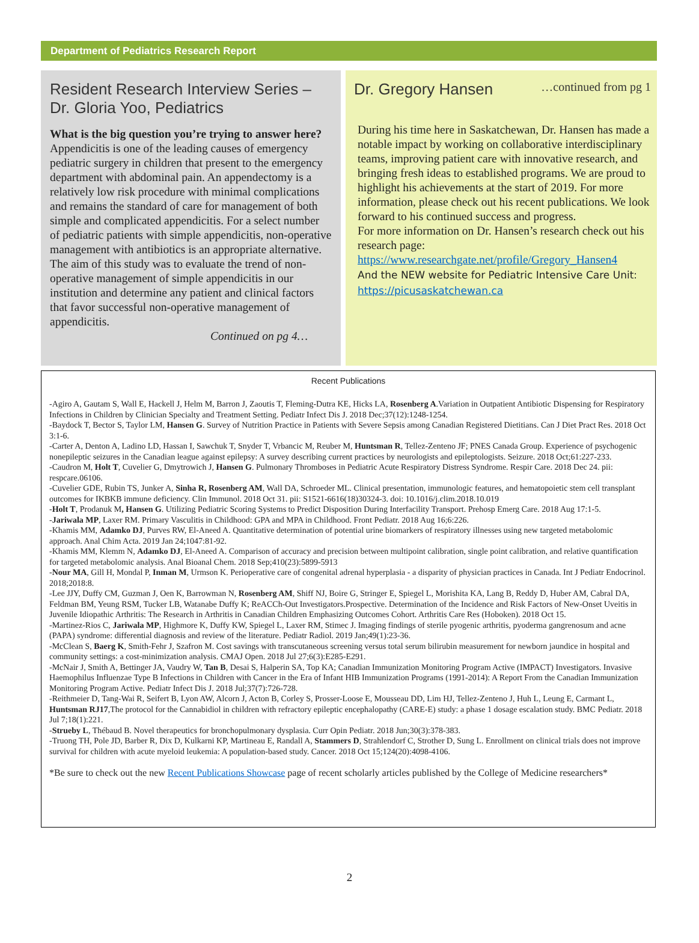Department of Pediatrics Research Report
Resident Research Interview Series – Dr. Gloria Yoo, Pediatrics
What is the big question you’re trying to answer here?
Appendicitis is one of the leading causes of emergency pediatric surgery in children that present to the emergency department with abdominal pain. An appendectomy is a relatively low risk procedure with minimal complications and remains the standard of care for management of both simple and complicated appendicitis. For a select number of pediatric patients with simple appendicitis, non-operative management with antibiotics is an appropriate alternative. The aim of this study was to evaluate the trend of non-operative management of simple appendicitis in our institution and determine any patient and clinical factors that favor successful non-operative management of appendicitis.
Continued on pg 4…
Dr. Gregory Hansen …continued from pg 1
During his time here in Saskatchewan, Dr. Hansen has made a notable impact by working on collaborative interdisciplinary teams, improving patient care with innovative research, and bringing fresh ideas to established programs. We are proud to highlight his achievements at the start of 2019. For more information, please check out his recent publications. We look forward to his continued success and progress.
For more information on Dr. Hansen’s research check out his research page:
https://www.researchgate.net/profile/Gregory_Hansen4
And the NEW website for Pediatric Intensive Care Unit: https://picusaskatchewan.ca
Recent Publications
-Agiro A, Gautam S, Wall E, Hackell J, Helm M, Barron J, Zaoutis T, Fleming-Dutra KE, Hicks LA, Rosenberg A.Variation in Outpatient Antibiotic Dispensing for Respiratory Infections in Children by Clinician Specialty and Treatment Setting. Pediatr Infect Dis J. 2018 Dec;37(12):1248-1254.
-Baydock T, Bector S, Taylor LM, Hansen G. Survey of Nutrition Practice in Patients with Severe Sepsis among Canadian Registered Dietitians. Can J Diet Pract Res. 2018 Oct 3:1-6.
-Carter A, Denton A, Ladino LD, Hassan I, Sawchuk T, Snyder T, Vrbancic M, Reuber M, Huntsman R, Tellez-Zenteno JF; PNES Canada Group. Experience of psychogenic nonepileptic seizures in the Canadian league against epilepsy: A survey describing current practices by neurologists and epileptologists. Seizure. 2018 Oct;61:227-233.
-Caudron M, Holt T, Cuvelier G, Dmytrowich J, Hansen G. Pulmonary Thromboses in Pediatric Acute Respiratory Distress Syndrome. Respir Care. 2018 Dec 24. pii: respcare.06106.
-Cuvelier GDE, Rubin TS, Junker A, Sinha R, Rosenberg AM, Wall DA, Schroeder ML. Clinical presentation, immunologic features, and hematopoietic stem cell transplant outcomes for IKBKB immune deficiency. Clin Immunol. 2018 Oct 31. pii: S1521-6616(18)30324-3. doi: 10.1016/j.clim.2018.10.019
-Holt T, Prodanuk M, Hansen G. Utilizing Pediatric Scoring Systems to Predict Disposition During Interfacility Transport. Prehosp Emerg Care. 2018 Aug 17:1-5.
-Jariwala MP, Laxer RM. Primary Vasculitis in Childhood: GPA and MPA in Childhood. Front Pediatr. 2018 Aug 16;6:226.
-Khamis MM, Adamko DJ, Purves RW, El-Aneed A. Quantitative determination of potential urine biomarkers of respiratory illnesses using new targeted metabolomic approach. Anal Chim Acta. 2019 Jan 24;1047:81-92.
-Khamis MM, Klemm N, Adamko DJ, El-Aneed A. Comparison of accuracy and precision between multipoint calibration, single point calibration, and relative quantification for targeted metabolomic analysis. Anal Bioanal Chem. 2018 Sep;410(23):5899-5913
-Nour MA, Gill H, Mondal P, Inman M, Urmson K. Perioperative care of congenital adrenal hyperplasia - a disparity of physician practices in Canada. Int J Pediatr Endocrinol. 2018;2018:8.
-Lee JJY, Duffy CM, Guzman J, Oen K, Barrowman N, Rosenberg AM, Shiff NJ, Boire G, Stringer E, Spiegel L, Morishita KA, Lang B, Reddy D, Huber AM, Cabral DA, Feldman BM, Yeung RSM, Tucker LB, Watanabe Duffy K; ReACCh-Out Investigators.Prospective. Determination of the Incidence and Risk Factors of New-Onset Uveitis in Juvenile Idiopathic Arthritis: The Research in Arthritis in Canadian Children Emphasizing Outcomes Cohort. Arthritis Care Res (Hoboken). 2018 Oct 15.
-Martinez-Rios C, Jariwala MP, Highmore K, Duffy KW, Spiegel L, Laxer RM, Stimec J. Imaging findings of sterile pyogenic arthritis, pyoderma gangrenosum and acne (PAPA) syndrome: differential diagnosis and review of the literature. Pediatr Radiol. 2019 Jan;49(1):23-36.
-McClean S, Baerg K, Smith-Fehr J, Szafron M. Cost savings with transcutaneous screening versus total serum bilirubin measurement for newborn jaundice in hospital and community settings: a cost-minimization analysis. CMAJ Open. 2018 Jul 27;6(3):E285-E291.
-McNair J, Smith A, Bettinger JA, Vaudry W, Tan B, Desai S, Halperin SA, Top KA; Canadian Immunization Monitoring Program Active (IMPACT) Investigators. Invasive Haemophilus Influenzae Type B Infections in Children with Cancer in the Era of Infant HIB Immunization Programs (1991-2014): A Report From the Canadian Immunization Monitoring Program Active. Pediatr Infect Dis J. 2018 Jul;37(7):726-728.
-Reithmeier D, Tang-Wai R, Seifert B, Lyon AW, Alcorn J, Acton B, Corley S, Prosser-Loose E, Mousseau DD, Lim HJ, Tellez-Zenteno J, Huh L, Leung E, Carmant L, Huntsman RJ17,The protocol for the Cannabidiol in children with refractory epileptic encephalopathy (CARE-E) study: a phase 1 dosage escalation study. BMC Pediatr. 2018 Jul 7;18(1):221.
-Strueby L, Thébaud B. Novel therapeutics for bronchopulmonary dysplasia. Curr Opin Pediatr. 2018 Jun;30(3):378-383.
-Truong TH, Pole JD, Barber R, Dix D, Kulkarni KP, Martineau E, Randall A, Stammers D, Strahlendorf C, Strother D, Sung L. Enrollment on clinical trials does not improve survival for children with acute myeloid leukemia: A population-based study. Cancer. 2018 Oct 15;124(20):4098-4106.
*Be sure to check out the new Recent Publications Showcase page of recent scholarly articles published by the College of Medicine researchers*
2